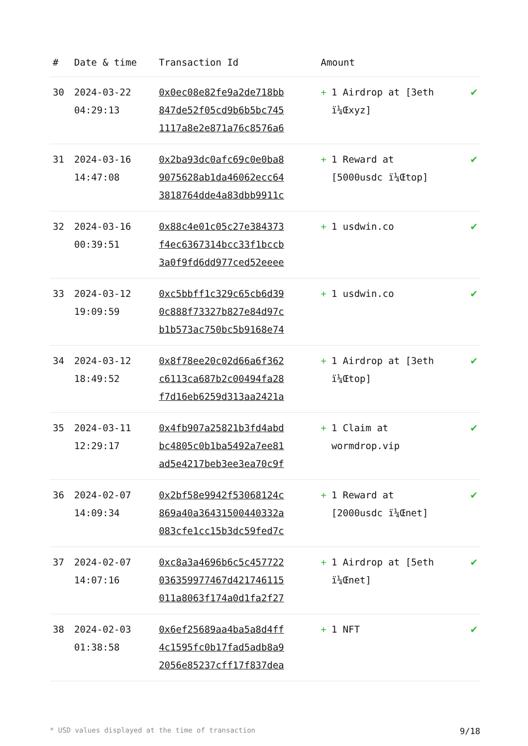| # | Date & time | Transaction Id | Amount | |
| --- | --- | --- | --- | --- |
| 30 | 2024-03-22 04:29:13 | 0x0ec08e82fe9a2de718bb 847de52f05cd9b6b5bc745 1117a8e2e871a76c8576a6 | + 1 Airdrop at [3eth ï¼Œxyz] | ✔ |
| 31 | 2024-03-16 14:47:08 | 0x2ba93dc0afc69c0e0ba8 9075628ab1da46062ecc64 3818764dde4a83dbb9911c | + 1 Reward at [5000usdc ï¼Œtop] | ✔ |
| 32 | 2024-03-16 00:39:51 | 0x88c4e01c05c27e384373 f4ec6367314bcc33f1bccb 3a0f9fd6dd977ced52eeee | + 1 usdwin.co | ✔ |
| 33 | 2024-03-12 19:09:59 | 0xc5bbff1c329c65cb6d39 0c888f73327b827e84d97c b1b573ac750bc5b9168e74 | + 1 usdwin.co | ✔ |
| 34 | 2024-03-12 18:49:52 | 0x8f78ee20c02d66a6f362 c6113ca687b2c00494fa28 f7d16eb6259d313aa2421a | + 1 Airdrop at [3eth ï¼Œtop] | ✔ |
| 35 | 2024-03-11 12:29:17 | 0x4fb907a25821b3fd4abd bc4805c0b1ba5492a7ee81 ad5e4217beb3ee3ea70c9f | + 1 Claim at wormdrop.vip | ✔ |
| 36 | 2024-02-07 14:09:34 | 0x2bf58e9942f53068124c 869a40a36431500440332a 083cfe1cc15b3dc59fed7c | + 1 Reward at [2000usdc ï¼Œnet] | ✔ |
| 37 | 2024-02-07 14:07:16 | 0xc8a3a4696b6c5c457722 036359977467d421746115 011a8063f174a0d1fa2f27 | + 1 Airdrop at [5eth ï¼Œnet] | ✔ |
| 38 | 2024-02-03 01:38:58 | 0x6ef25689aa4ba5a8d4ff 4c1595fc0b17fad5adb8a9 2056e85237cff17f837dea | + 1 NFT | ✔ |
* USD values displayed at the time of transaction 9/18